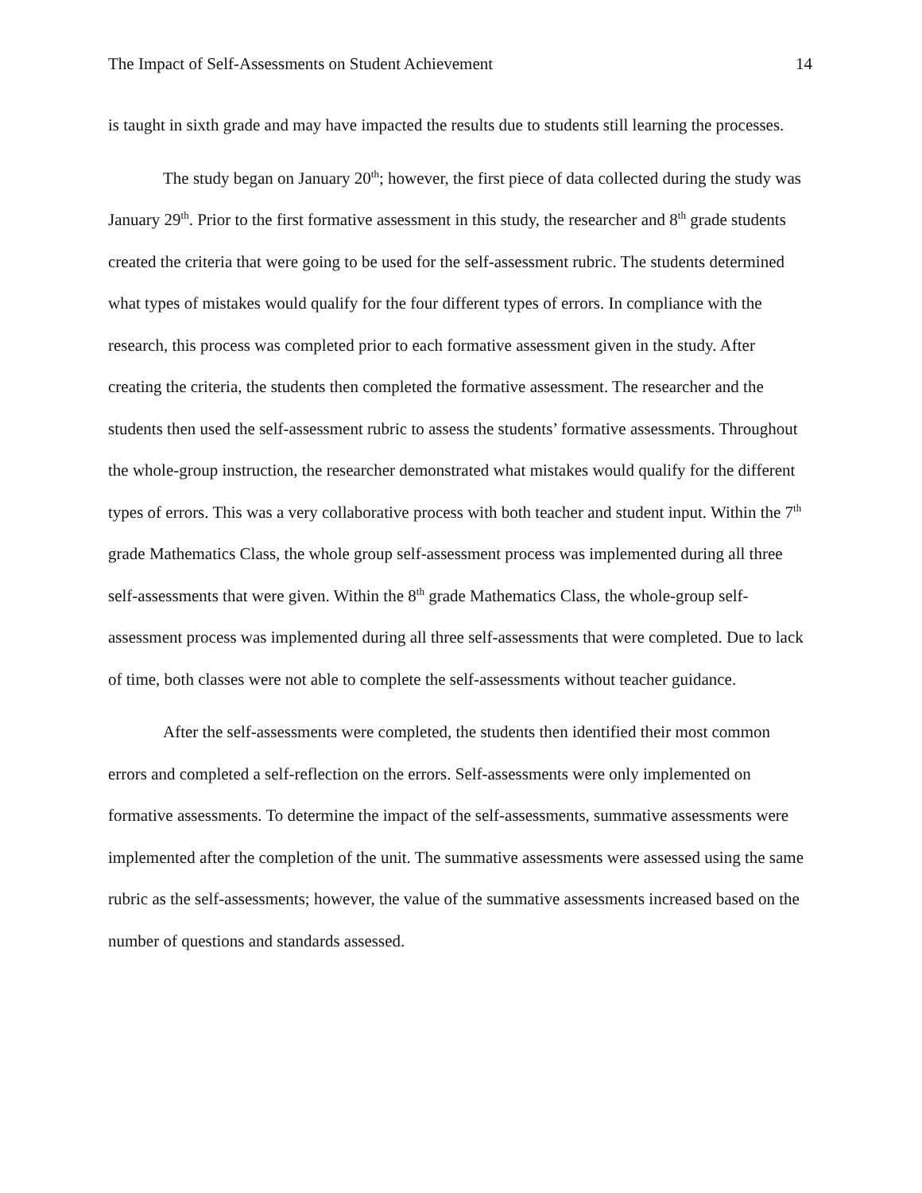The Impact of Self-Assessments on Student Achievement 14
is taught in sixth grade and may have impacted the results due to students still learning the processes.
The study began on January 20<sup>th</sup>; however, the first piece of data collected during the study was January 29<sup>th</sup>. Prior to the first formative assessment in this study, the researcher and 8<sup>th</sup> grade students created the criteria that were going to be used for the self-assessment rubric. The students determined what types of mistakes would qualify for the four different types of errors. In compliance with the research, this process was completed prior to each formative assessment given in the study. After creating the criteria, the students then completed the formative assessment. The researcher and the students then used the self-assessment rubric to assess the students’ formative assessments. Throughout the whole-group instruction, the researcher demonstrated what mistakes would qualify for the different types of errors. This was a very collaborative process with both teacher and student input. Within the 7<sup>th</sup> grade Mathematics Class, the whole group self-assessment process was implemented during all three self-assessments that were given. Within the 8<sup>th</sup> grade Mathematics Class, the whole-group self-assessment process was implemented during all three self-assessments that were completed. Due to lack of time, both classes were not able to complete the self-assessments without teacher guidance.
After the self-assessments were completed, the students then identified their most common errors and completed a self-reflection on the errors. Self-assessments were only implemented on formative assessments. To determine the impact of the self-assessments, summative assessments were implemented after the completion of the unit. The summative assessments were assessed using the same rubric as the self-assessments; however, the value of the summative assessments increased based on the number of questions and standards assessed.